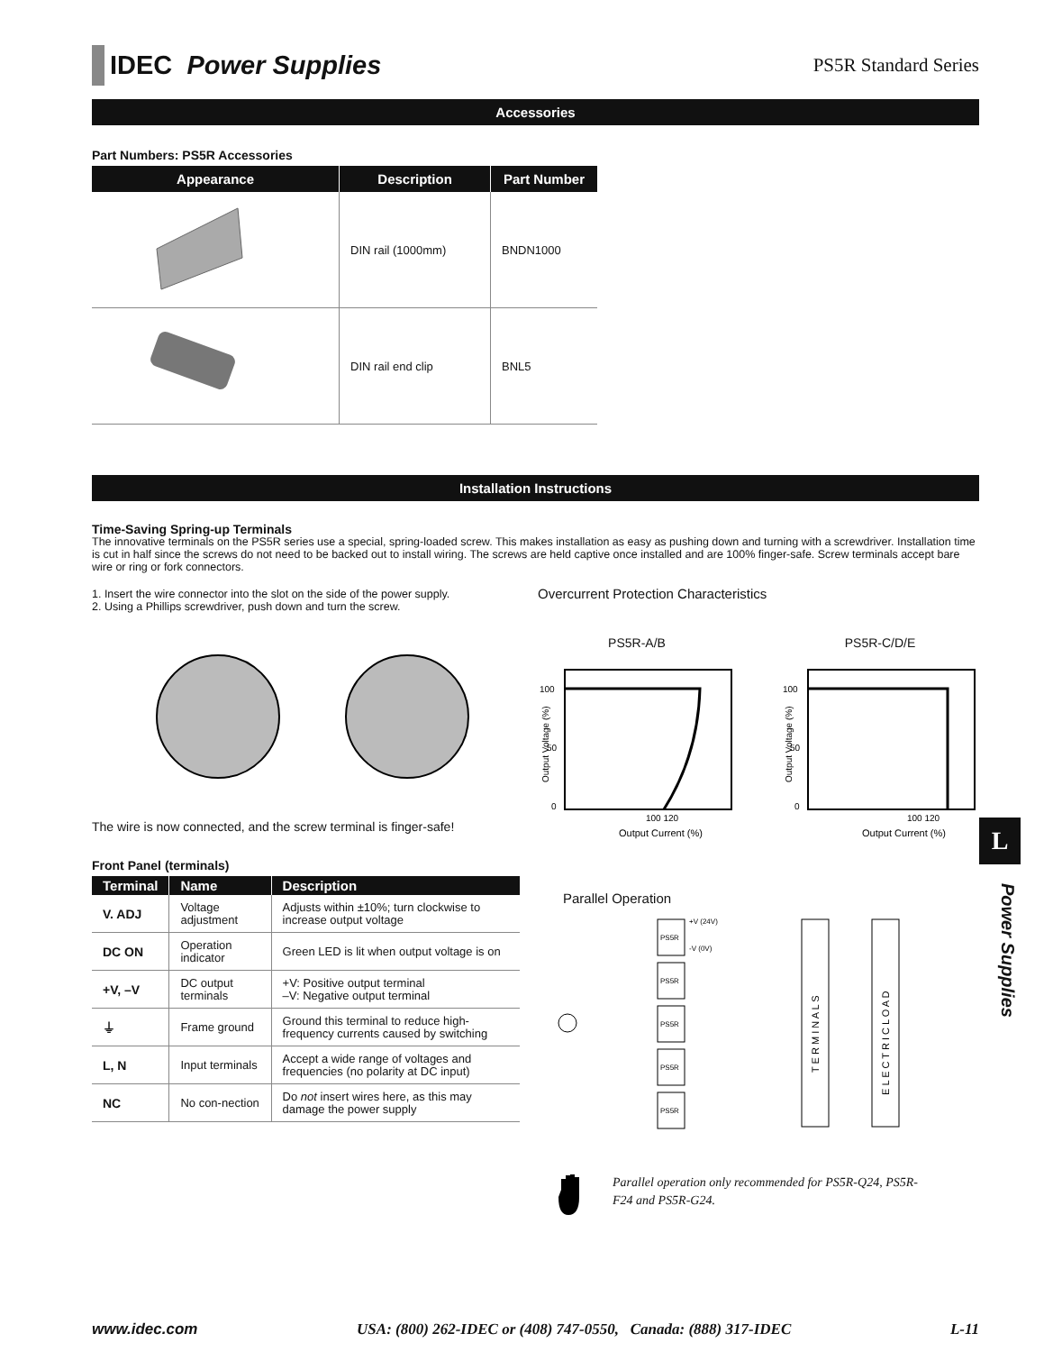IDEC Power Supplies
PS5R Standard Series
Accessories
Part Numbers: PS5R Accessories
| Appearance | Description | Part Number |
| --- | --- | --- |
| | DIN rail (1000mm) | BNDN1000 |
| | DIN rail end clip | BNL5 |
Installation Instructions
Time-Saving Spring-up Terminals
The innovative terminals on the PS5R series use a special, spring-loaded screw. This makes installation as easy as pushing down and turning with a screwdriver. Installation time is cut in half since the screws do not need to be backed out to install wiring. The screws are held captive once installed and are 100% finger-safe. Screw terminals accept bare wire or ring or fork connectors.
1. Insert the wire connector into the slot on the side of the power supply.
2. Using a Phillips screwdriver, push down and turn the screw.
The wire is now connected, and the screw terminal is finger-safe!
Overcurrent Protection Characteristics
PS5R-A/B
100
50
0
100 120
Output Current (%)
Output Voltage (%)
PS5R-C/D/E
100
50
0
100 120
Output Current (%)
Output Voltage (%)
Front Panel (terminals)
| Terminal | Name | Description |
| --- | --- | --- |
| V. ADJ | Voltage adjustment | Adjusts within ±10%; turn clockwise to increase output voltage |
| DC ON | Operation indicator | Green LED is lit when output voltage is on |
| +V, –V | DC output terminals | +V: Positive output terminal –V: Negative output terminal |
| ⏚ | Frame ground | Ground this terminal to reduce high-frequency currents caused by switching |
| L, N | Input terminals | Accept a wide range of voltages and frequencies (no polarity at DC input) |
| NC | No con-nection | Do not insert wires here, as this may damage the power supply |
Parallel Operation
PS5R
+V (24V)
-V (0V)
PS5R
PS5R
PS5R
PS5R
T E R M I N A L S
E L E C T R I C L O A D
Parallel operation only recommended for PS5R-Q24, PS5R-F24 and PS5R-G24.
L
Power Supplies
www.idec.com USA: (800) 262-IDEC or (408) 747-0550, Canada: (888) 317-IDEC L-11